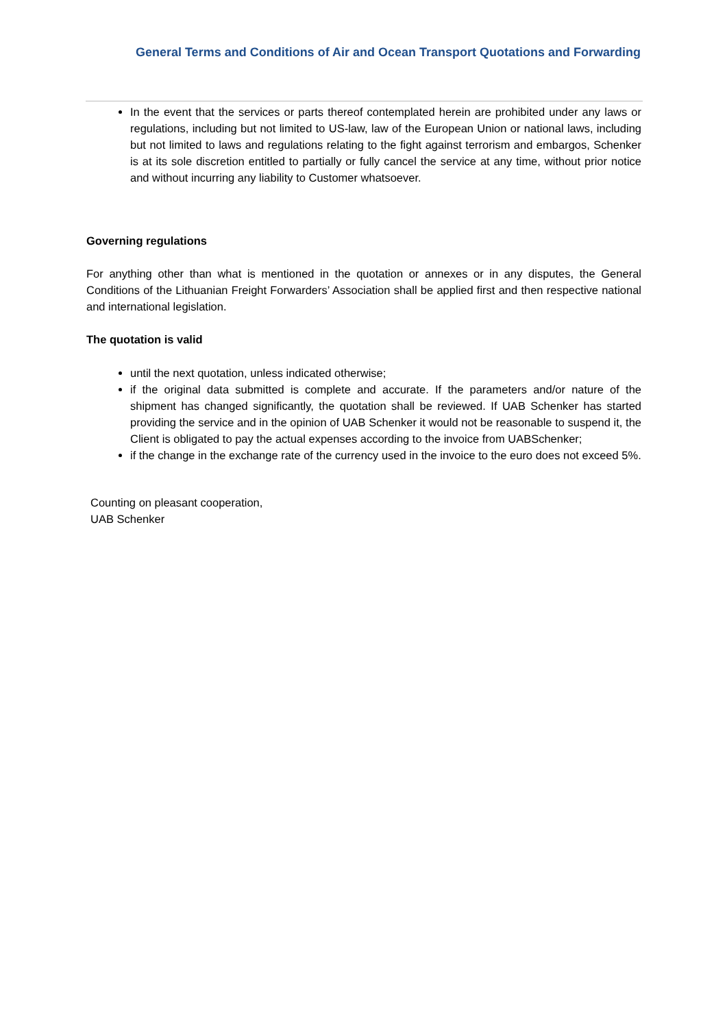General Terms and Conditions of Air and Ocean Transport Quotations and Forwarding
In the event that the services or parts thereof contemplated herein are prohibited under any laws or regulations, including but not limited to US-law, law of the European Union or national laws, including but not limited to laws and regulations relating to the fight against terrorism and embargos, Schenker is at its sole discretion entitled to partially or fully cancel the service at any time, without prior notice and without incurring any liability to Customer whatsoever.
Governing regulations
For anything other than what is mentioned in the quotation or annexes or in any disputes, the General Conditions of the Lithuanian Freight Forwarders’ Association shall be applied first and then respective national and international legislation.
The quotation is valid
until the next quotation, unless indicated otherwise;
if the original data submitted is complete and accurate. If the parameters and/or nature of the shipment has changed significantly, the quotation shall be reviewed. If UAB Schenker has started providing the service and in the opinion of UAB Schenker it would not be reasonable to suspend it, the Client is obligated to pay the actual expenses according to the invoice from UABSchenker;
if the change in the exchange rate of the currency used in the invoice to the euro does not exceed 5%.
Counting on pleasant cooperation,
UAB Schenker